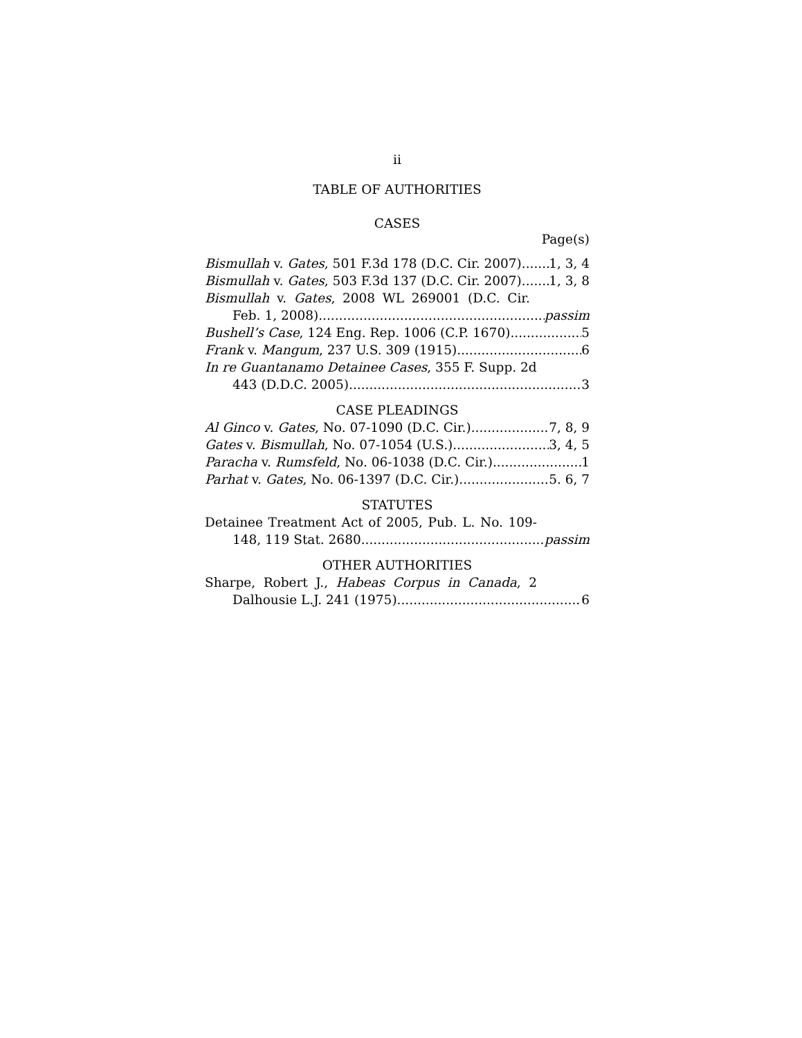ii
TABLE OF AUTHORITIES
CASES
Page(s)
Bismullah v. Gates, 501 F.3d 178 (D.C. Cir. 2007) 1, 3, 4
Bismullah v. Gates, 503 F.3d 137 (D.C. Cir. 2007) 1, 3, 8
Bismullah v. Gates, 2008 WL 269001 (D.C. Cir.
Feb. 1, 2008) passim
Bushell’s Case, 124 Eng. Rep. 1006 (C.P. 1670) 5
Frank v. Mangum, 237 U.S. 309 (1915) 6
In re Guantanamo Detainee Cases, 355 F. Supp. 2d
443 (D.D.C. 2005) 3
CASE PLEADINGS
Al Ginco v. Gates, No. 07-1090 (D.C. Cir.) 7, 8, 9
Gates v. Bismullah, No. 07-1054 (U.S.) 3, 4, 5
Paracha v. Rumsfeld, No. 06-1038 (D.C. Cir.) 1
Parhat v. Gates, No. 06-1397 (D.C. Cir.) 5. 6, 7
STATUTES
Detainee Treatment Act of 2005, Pub. L. No. 109-
148, 119 Stat. 2680 passim
OTHER AUTHORITIES
Sharpe, Robert J., Habeas Corpus in Canada, 2
Dalhousie L.J. 241 (1975) 6